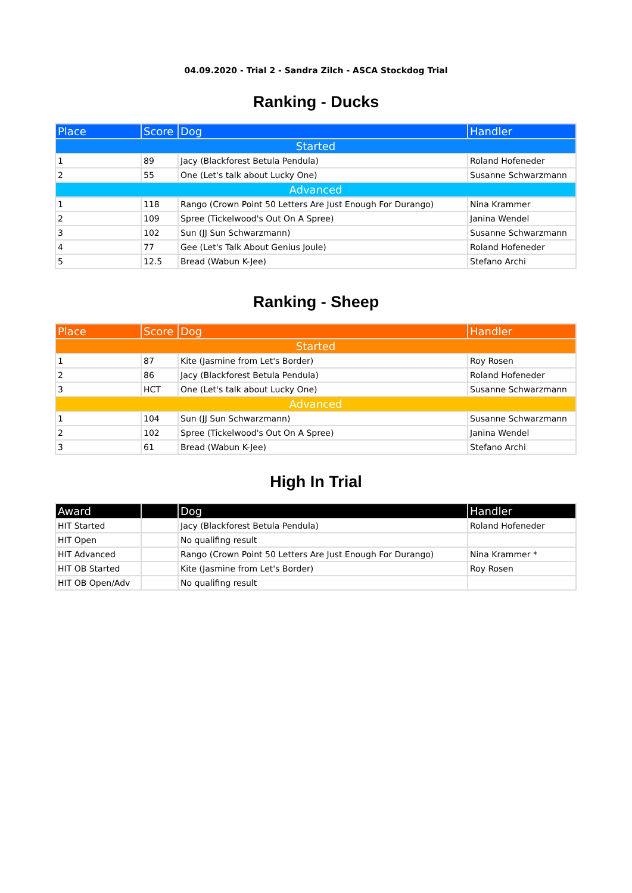04.09.2020 - Trial 2 - Sandra Zilch - ASCA Stockdog Trial
Ranking - Ducks
| Place | Score | Dog | Handler |
| --- | --- | --- | --- |
| Started | | | |
| 1 | 89 | Jacy (Blackforest Betula Pendula) | Roland Hofeneder |
| 2 | 55 | One (Let's talk about Lucky One) | Susanne Schwarzmann |
| Advanced | | | |
| 1 | 118 | Rango (Crown Point 50 Letters Are Just Enough For Durango) | Nina Krammer |
| 2 | 109 | Spree (Tickelwood's Out On A Spree) | Janina Wendel |
| 3 | 102 | Sun (JJ Sun Schwarzmann) | Susanne Schwarzmann |
| 4 | 77 | Gee (Let's Talk About Genius Joule) | Roland Hofeneder |
| 5 | 12.5 | Bread (Wabun K-Jee) | Stefano Archi |
Ranking - Sheep
| Place | Score | Dog | Handler |
| --- | --- | --- | --- |
| Started | | | |
| 1 | 87 | Kite (Jasmine from Let's Border) | Roy Rosen |
| 2 | 86 | Jacy (Blackforest Betula Pendula) | Roland Hofeneder |
| 3 | HCT | One (Let's talk about Lucky One) | Susanne Schwarzmann |
| Advanced | | | |
| 1 | 104 | Sun (JJ Sun Schwarzmann) | Susanne Schwarzmann |
| 2 | 102 | Spree (Tickelwood's Out On A Spree) | Janina Wendel |
| 3 | 61 | Bread (Wabun K-Jee) | Stefano Archi |
High In Trial
| Award | | Dog | Handler |
| --- | --- | --- | --- |
| HIT Started | | Jacy (Blackforest Betula Pendula) | Roland Hofeneder |
| HIT Open | | No qualifing result | |
| HIT Advanced | | Rango (Crown Point 50 Letters Are Just Enough For Durango) | Nina Krammer * |
| HIT OB Started | | Kite (Jasmine from Let's Border) | Roy Rosen |
| HIT OB Open/Adv | | No qualifing result | |